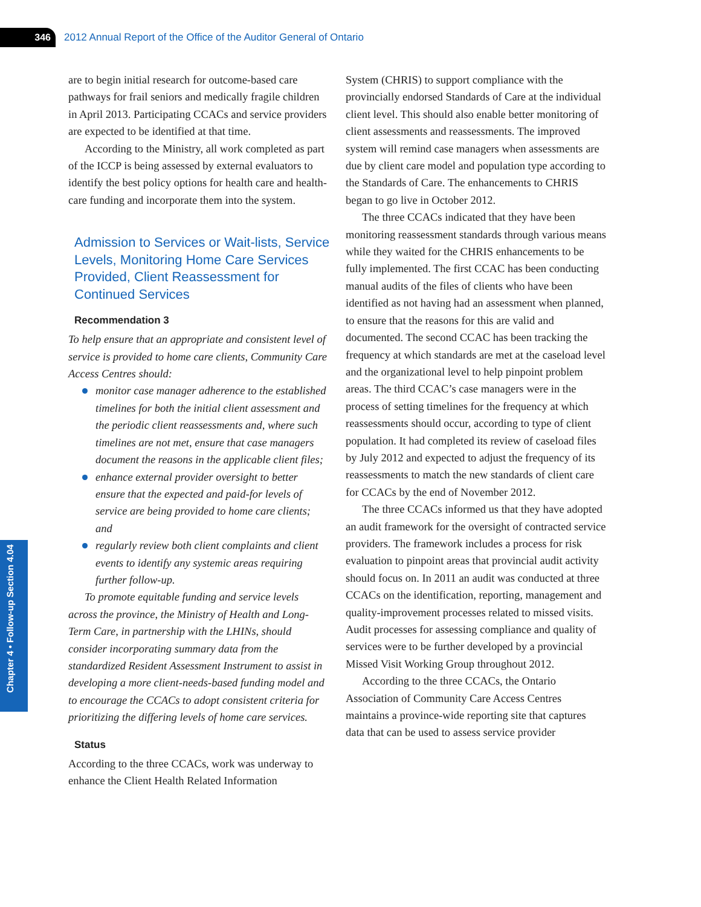346
2012 Annual Report of the Office of the Auditor General of Ontario
Chapter 4 • Follow-up Section 4.04
are to begin initial research for outcome-based care pathways for frail seniors and medically fragile children in April 2013. Participating CCACs and service providers are expected to be identified at that time.
According to the Ministry, all work completed as part of the ICCP is being assessed by external evaluators to identify the best policy options for health care and health-care funding and incorporate them into the system.
Admission to Services or Wait-lists, Service Levels, Monitoring Home Care Services Provided, Client Reassessment for Continued Services
Recommendation 3
To help ensure that an appropriate and consistent level of service is provided to home care clients, Community Care Access Centres should:
monitor case manager adherence to the established timelines for both the initial client assessment and the periodic client reassessments and, where such timelines are not met, ensure that case managers document the reasons in the applicable client files;
enhance external provider oversight to better ensure that the expected and paid-for levels of service are being provided to home care clients; and
regularly review both client complaints and client events to identify any systemic areas requiring further follow-up.
To promote equitable funding and service levels across the province, the Ministry of Health and Long-Term Care, in partnership with the LHINs, should consider incorporating summary data from the standardized Resident Assessment Instrument to assist in developing a more client-needs-based funding model and to encourage the CCACs to adopt consistent criteria for prioritizing the differing levels of home care services.
Status
According to the three CCACs, work was underway to enhance the Client Health Related Information
System (CHRIS) to support compliance with the provincially endorsed Standards of Care at the individual client level. This should also enable better monitoring of client assessments and reassessments. The improved system will remind case managers when assessments are due by client care model and population type according to the Standards of Care. The enhancements to CHRIS began to go live in October 2012.
The three CCACs indicated that they have been monitoring reassessment standards through various means while they waited for the CHRIS enhancements to be fully implemented. The first CCAC has been conducting manual audits of the files of clients who have been identified as not having had an assessment when planned, to ensure that the reasons for this are valid and documented. The second CCAC has been tracking the frequency at which standards are met at the caseload level and the organizational level to help pinpoint problem areas. The third CCAC’s case managers were in the process of setting timelines for the frequency at which reassessments should occur, according to type of client population. It had completed its review of caseload files by July 2012 and expected to adjust the frequency of its reassessments to match the new standards of client care for CCACs by the end of November 2012.
The three CCACs informed us that they have adopted an audit framework for the oversight of contracted service providers. The framework includes a process for risk evaluation to pinpoint areas that provincial audit activity should focus on. In 2011 an audit was conducted at three CCACs on the identification, reporting, management and quality-improvement processes related to missed visits. Audit processes for assessing compliance and quality of services were to be further developed by a provincial Missed Visit Working Group throughout 2012.
According to the three CCACs, the Ontario Association of Community Care Access Centres maintains a province-wide reporting site that captures data that can be used to assess service provider